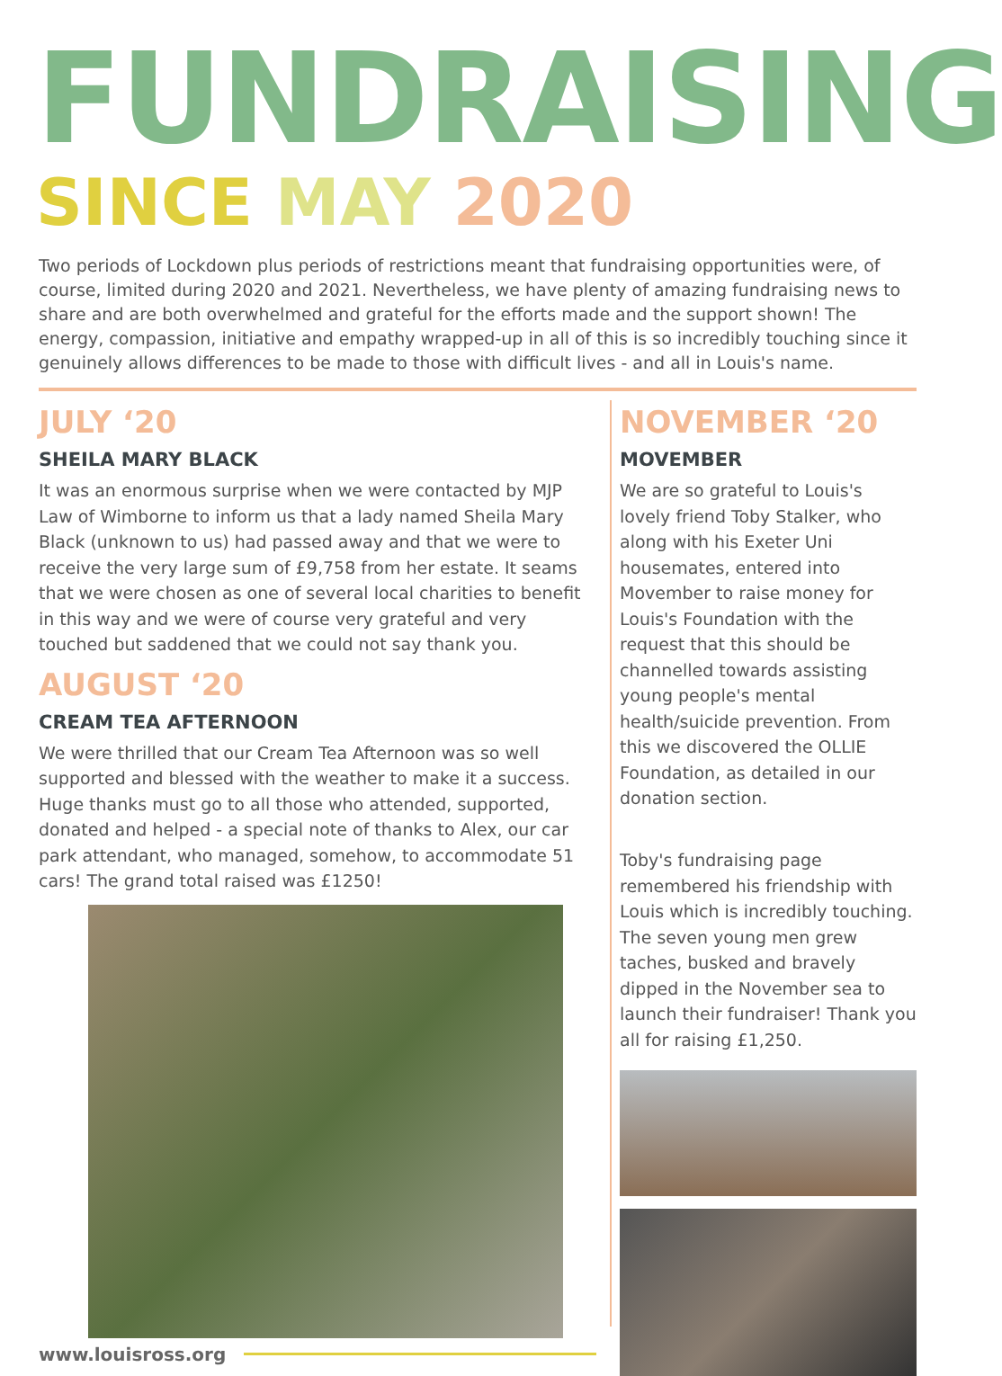FUNDRAISING
SINCE MAY 2020
Two periods of Lockdown plus periods of restrictions meant that fundraising opportunities were, of course, limited during 2020 and 2021. Nevertheless, we have plenty of amazing fundraising news to share and are both overwhelmed and grateful for the efforts made and the support shown! The energy, compassion, initiative and empathy wrapped-up in all of this is so incredibly touching since it genuinely allows differences to be made to those with difficult lives - and all in Louis's name.
JULY ‘20
SHEILA MARY BLACK
It was an enormous surprise when we were contacted by MJP Law of Wimborne to inform us that a lady named Sheila Mary Black (unknown to us) had passed away and that we were to receive the very large sum of £9,758 from her estate. It seams that we were chosen as one of several local charities to benefit in this way and we were of course very grateful and very touched but saddened that we could not say thank you.
AUGUST ‘20
CREAM TEA AFTERNOON
We were thrilled that our Cream Tea Afternoon was so well supported and blessed with the weather to make it a success. Huge thanks must go to all those who attended, supported, donated and helped - a special note of thanks to Alex, our car park attendant, who managed, somehow, to accommodate 51 cars! The grand total raised was £1250!
www.louisross.org
NOVEMBER ‘20
MOVEMBER
We are so grateful to Louis's lovely friend Toby Stalker, who along with his Exeter Uni housemates, entered into Movember to raise money for Louis's Foundation with the request that this should be channelled towards assisting young people's mental health/suicide prevention. From this we discovered the OLLIE Foundation, as detailed in our donation section.
Toby's fundraising page remembered his friendship with Louis which is incredibly touching. The seven young men grew taches, busked and bravely dipped in the November sea to launch their fundraiser! Thank you all for raising £1,250.